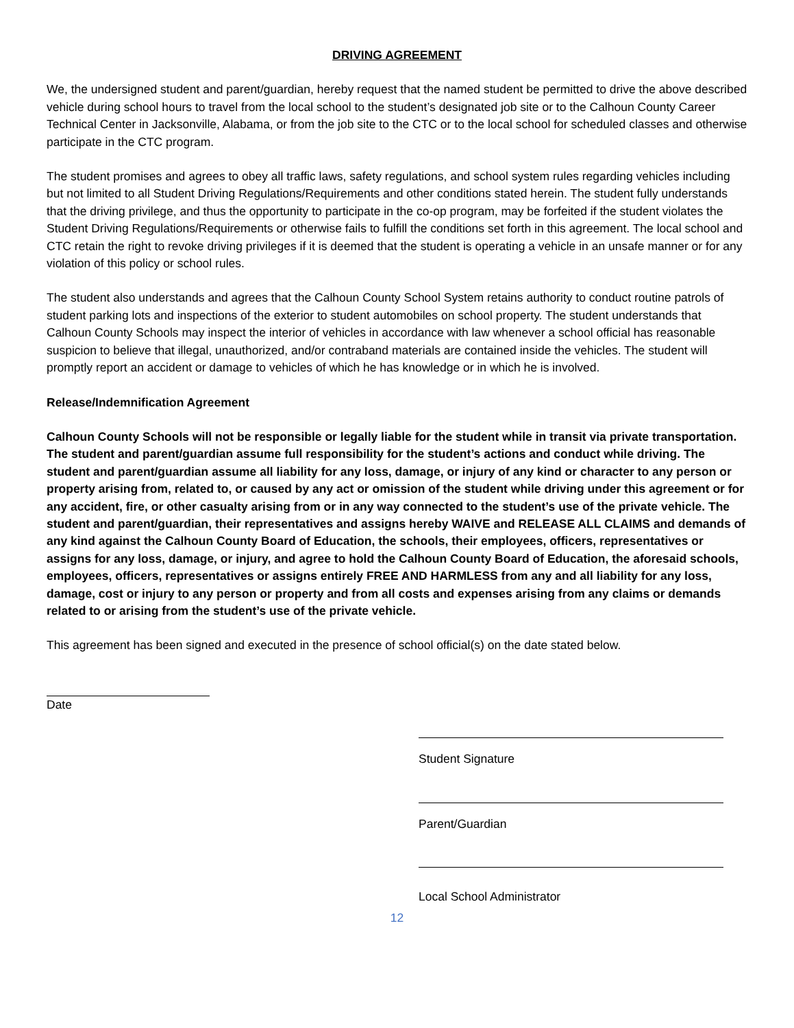DRIVING AGREEMENT
We, the undersigned student and parent/guardian, hereby request that the named student be permitted to drive the above described vehicle during school hours to travel from the local school to the student’s designated job site or to the Calhoun County Career Technical Center in Jacksonville, Alabama, or from the job site to the CTC or to the local school for scheduled classes and otherwise participate in the CTC program.
The student promises and agrees to obey all traffic laws, safety regulations, and school system rules regarding vehicles including but not limited to all Student Driving Regulations/Requirements and other conditions stated herein. The student fully understands that the driving privilege, and thus the opportunity to participate in the co-op program, may be forfeited if the student violates the Student Driving Regulations/Requirements or otherwise fails to fulfill the conditions set forth in this agreement. The local school and CTC retain the right to revoke driving privileges if it is deemed that the student is operating a vehicle in an unsafe manner or for any violation of this policy or school rules.
The student also understands and agrees that the Calhoun County School System retains authority to conduct routine patrols of student parking lots and inspections of the exterior to student automobiles on school property. The student understands that Calhoun County Schools may inspect the interior of vehicles in accordance with law whenever a school official has reasonable suspicion to believe that illegal, unauthorized, and/or contraband materials are contained inside the vehicles. The student will promptly report an accident or damage to vehicles of which he has knowledge or in which he is involved.
Release/Indemnification Agreement
Calhoun County Schools will not be responsible or legally liable for the student while in transit via private transportation. The student and parent/guardian assume full responsibility for the student’s actions and conduct while driving. The student and parent/guardian assume all liability for any loss, damage, or injury of any kind or character to any person or property arising from, related to, or caused by any act or omission of the student while driving under this agreement or for any accident, fire, or other casualty arising from or in any way connected to the student’s use of the private vehicle. The student and parent/guardian, their representatives and assigns hereby WAIVE and RELEASE ALL CLAIMS and demands of any kind against the Calhoun County Board of Education, the schools, their employees, officers, representatives or assigns for any loss, damage, or injury, and agree to hold the Calhoun County Board of Education, the aforesaid schools, employees, officers, representatives or assigns entirely FREE AND HARMLESS from any and all liability for any loss, damage, cost or injury to any person or property and from all costs and expenses arising from any claims or demands related to or arising from the student’s use of the private vehicle.
This agreement has been signed and executed in the presence of school official(s) on the date stated below.
Date
Student Signature
Parent/Guardian
Local School Administrator
12